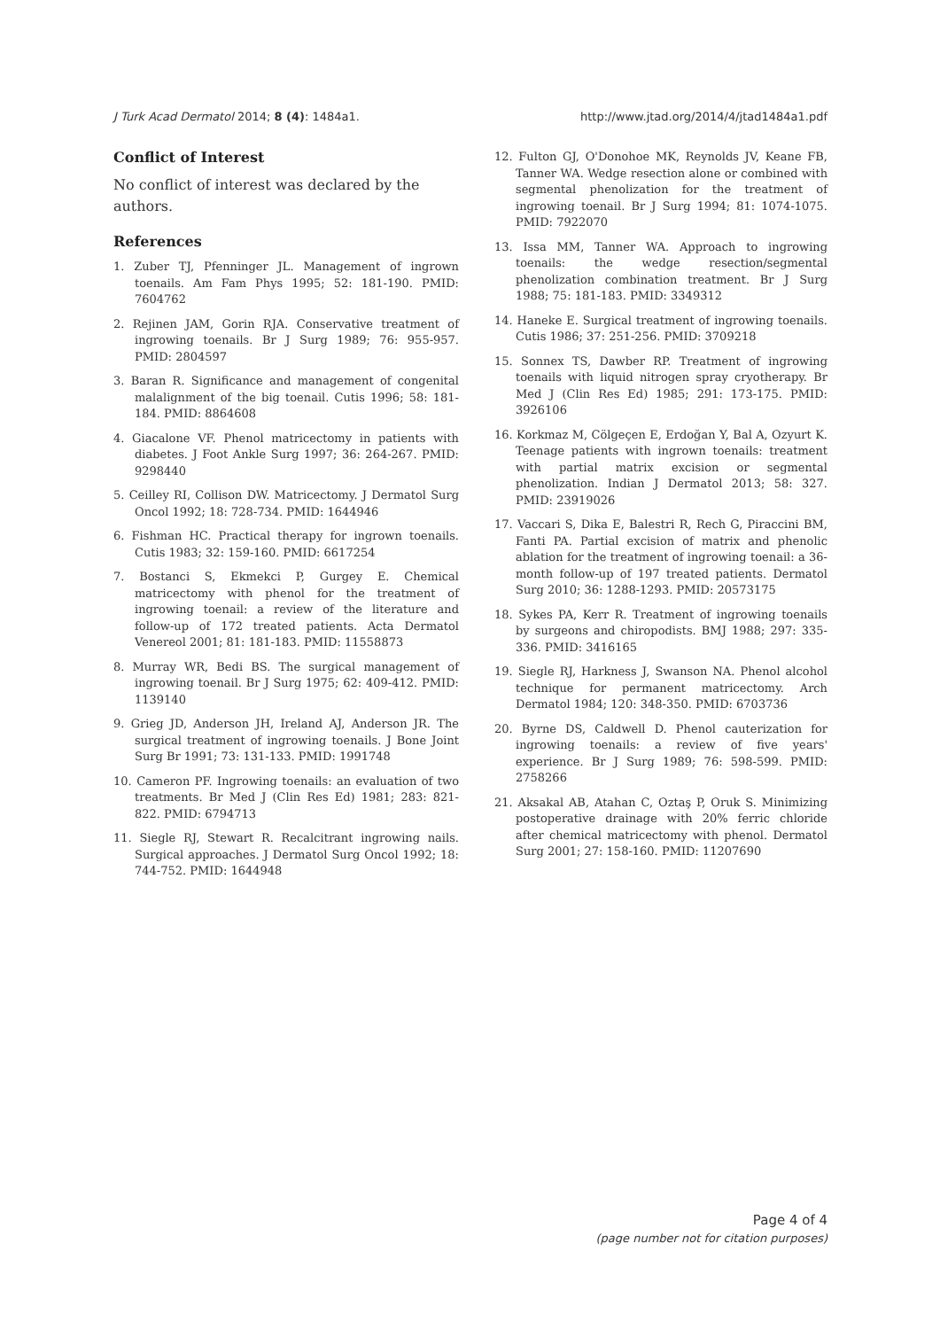J Turk Acad Dermatol 2014; 8 (4): 1484a1. http://www.jtad.org/2014/4/jtad1484a1.pdf
Conflict of Interest
No conflict of interest was declared by the authors.
References
1. Zuber TJ, Pfenninger JL. Management of ingrown toenails. Am Fam Phys 1995; 52: 181-190. PMID: 7604762
2. Rejinen JAM, Gorin RJA. Conservative treatment of ingrowing toenails. Br J Surg 1989; 76: 955-957. PMID: 2804597
3. Baran R. Significance and management of congenital malalignment of the big toenail. Cutis 1996; 58: 181-184. PMID: 8864608
4. Giacalone VF. Phenol matricectomy in patients with diabetes. J Foot Ankle Surg 1997; 36: 264-267. PMID: 9298440
5. Ceilley RI, Collison DW. Matricectomy. J Dermatol Surg Oncol 1992; 18: 728-734. PMID: 1644946
6. Fishman HC. Practical therapy for ingrown toenails. Cutis 1983; 32: 159-160. PMID: 6617254
7. Bostanci S, Ekmekci P, Gurgey E. Chemical matricectomy with phenol for the treatment of ingrowing toenail: a review of the literature and follow-up of 172 treated patients. Acta Dermatol Venereol 2001; 81: 181-183. PMID: 11558873
8. Murray WR, Bedi BS. The surgical management of ingrowing toenail. Br J Surg 1975; 62: 409-412. PMID: 1139140
9. Grieg JD, Anderson JH, Ireland AJ, Anderson JR. The surgical treatment of ingrowing toenails. J Bone Joint Surg Br 1991; 73: 131-133. PMID: 1991748
10. Cameron PF. Ingrowing toenails: an evaluation of two treatments. Br Med J (Clin Res Ed) 1981; 283: 821-822. PMID: 6794713
11. Siegle RJ, Stewart R. Recalcitrant ingrowing nails. Surgical approaches. J Dermatol Surg Oncol 1992; 18: 744-752. PMID: 1644948
12. Fulton GJ, O'Donohoe MK, Reynolds JV, Keane FB, Tanner WA. Wedge resection alone or combined with segmental phenolization for the treatment of ingrowing toenail. Br J Surg 1994; 81: 1074-1075. PMID: 7922070
13. Issa MM, Tanner WA. Approach to ingrowing toenails: the wedge resection/segmental phenolization combination treatment. Br J Surg 1988; 75: 181-183. PMID: 3349312
14. Haneke E. Surgical treatment of ingrowing toenails. Cutis 1986; 37: 251-256. PMID: 3709218
15. Sonnex TS, Dawber RP. Treatment of ingrowing toenails with liquid nitrogen spray cryotherapy. Br Med J (Clin Res Ed) 1985; 291: 173-175. PMID: 3926106
16. Korkmaz M, Cölgeçen E, Erdoğan Y, Bal A, Ozyurt K. Teenage patients with ingrown toenails: treatment with partial matrix excision or segmental phenolization. Indian J Dermatol 2013; 58: 327. PMID: 23919026
17. Vaccari S, Dika E, Balestri R, Rech G, Piraccini BM, Fanti PA. Partial excision of matrix and phenolic ablation for the treatment of ingrowing toenail: a 36-month follow-up of 197 treated patients. Dermatol Surg 2010; 36: 1288-1293. PMID: 20573175
18. Sykes PA, Kerr R. Treatment of ingrowing toenails by surgeons and chiropodists. BMJ 1988; 297: 335-336. PMID: 3416165
19. Siegle RJ, Harkness J, Swanson NA. Phenol alcohol technique for permanent matricectomy. Arch Dermatol 1984; 120: 348-350. PMID: 6703736
20. Byrne DS, Caldwell D. Phenol cauterization for ingrowing toenails: a review of five years' experience. Br J Surg 1989; 76: 598-599. PMID: 2758266
21. Aksakal AB, Atahan C, Oztaş P, Oruk S. Minimizing postoperative drainage with 20% ferric chloride after chemical matricectomy with phenol. Dermatol Surg 2001; 27: 158-160. PMID: 11207690
Page 4 of 4
(page number not for citation purposes)